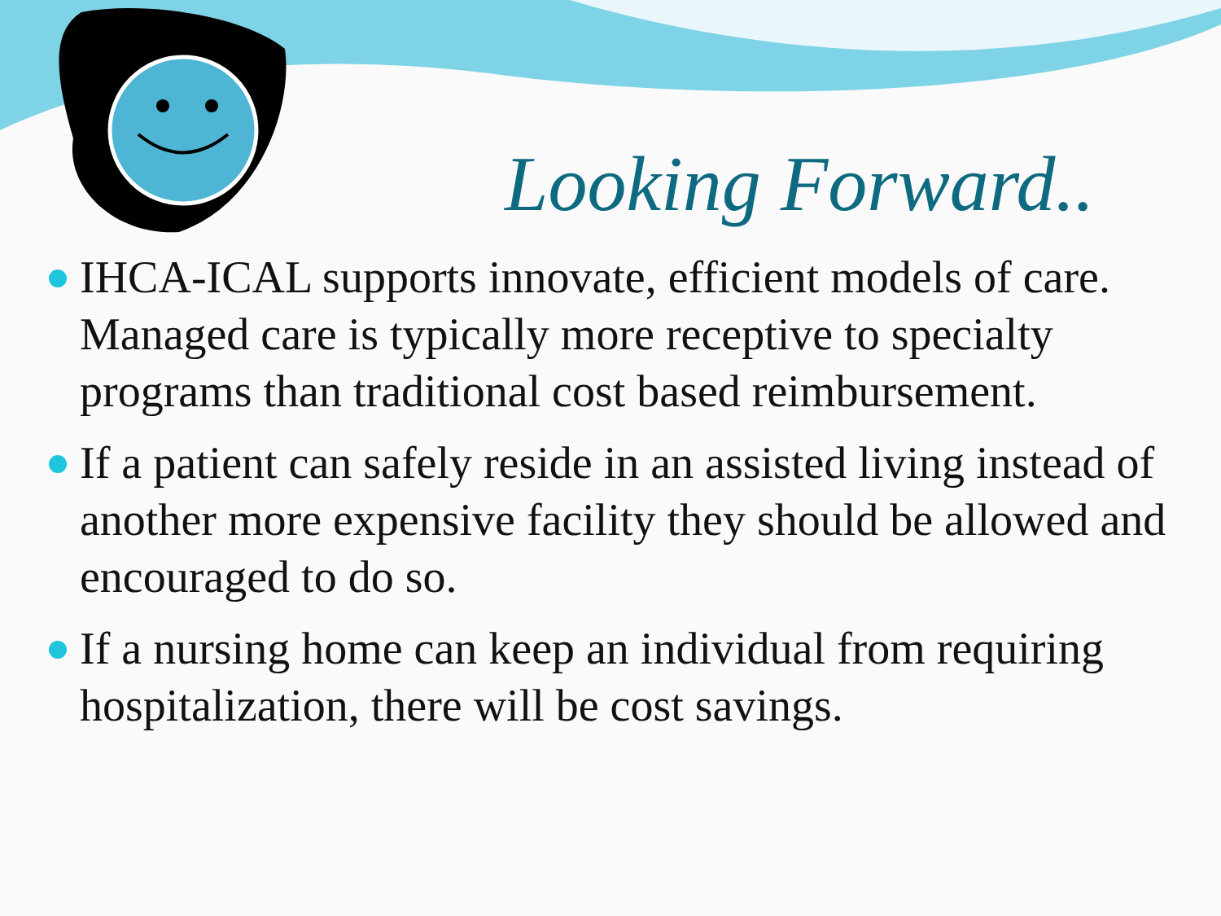Looking Forward..
IHCA-ICAL supports innovate, efficient models of care. Managed care is typically more receptive to specialty programs than traditional cost based reimbursement.
If a patient can safely reside in an assisted living instead of another more expensive facility they should be allowed and encouraged to do so.
If a nursing home can keep an individual from requiring hospitalization, there will be cost savings.